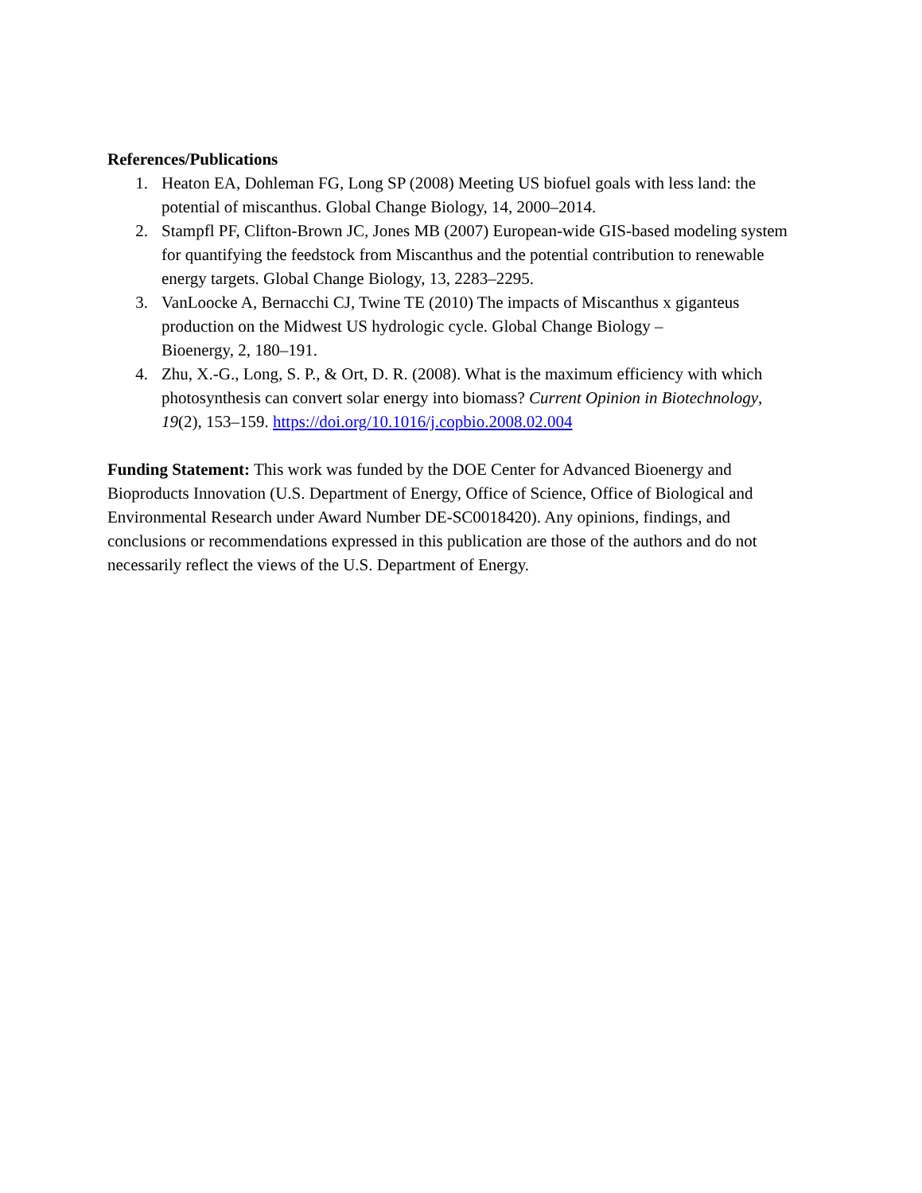References/Publications
1. Heaton EA, Dohleman FG, Long SP (2008) Meeting US biofuel goals with less land: the potential of miscanthus. Global Change Biology, 14, 2000–2014.
2. Stampfl PF, Clifton-Brown JC, Jones MB (2007) European-wide GIS-based modeling system for quantifying the feedstock from Miscanthus and the potential contribution to renewable energy targets. Global Change Biology, 13, 2283–2295.
3. VanLoocke A, Bernacchi CJ, Twine TE (2010) The impacts of Miscanthus x giganteus production on the Midwest US hydrologic cycle. Global Change Biology –
Bioenergy, 2, 180–191.
4. Zhu, X.-G., Long, S. P., & Ort, D. R. (2008). What is the maximum efficiency with which photosynthesis can convert solar energy into biomass? Current Opinion in Biotechnology, 19(2), 153–159. https://doi.org/10.1016/j.copbio.2008.02.004
Funding Statement: This work was funded by the DOE Center for Advanced Bioenergy and Bioproducts Innovation (U.S. Department of Energy, Office of Science, Office of Biological and Environmental Research under Award Number DE-SC0018420). Any opinions, findings, and conclusions or recommendations expressed in this publication are those of the authors and do not necessarily reflect the views of the U.S. Department of Energy.